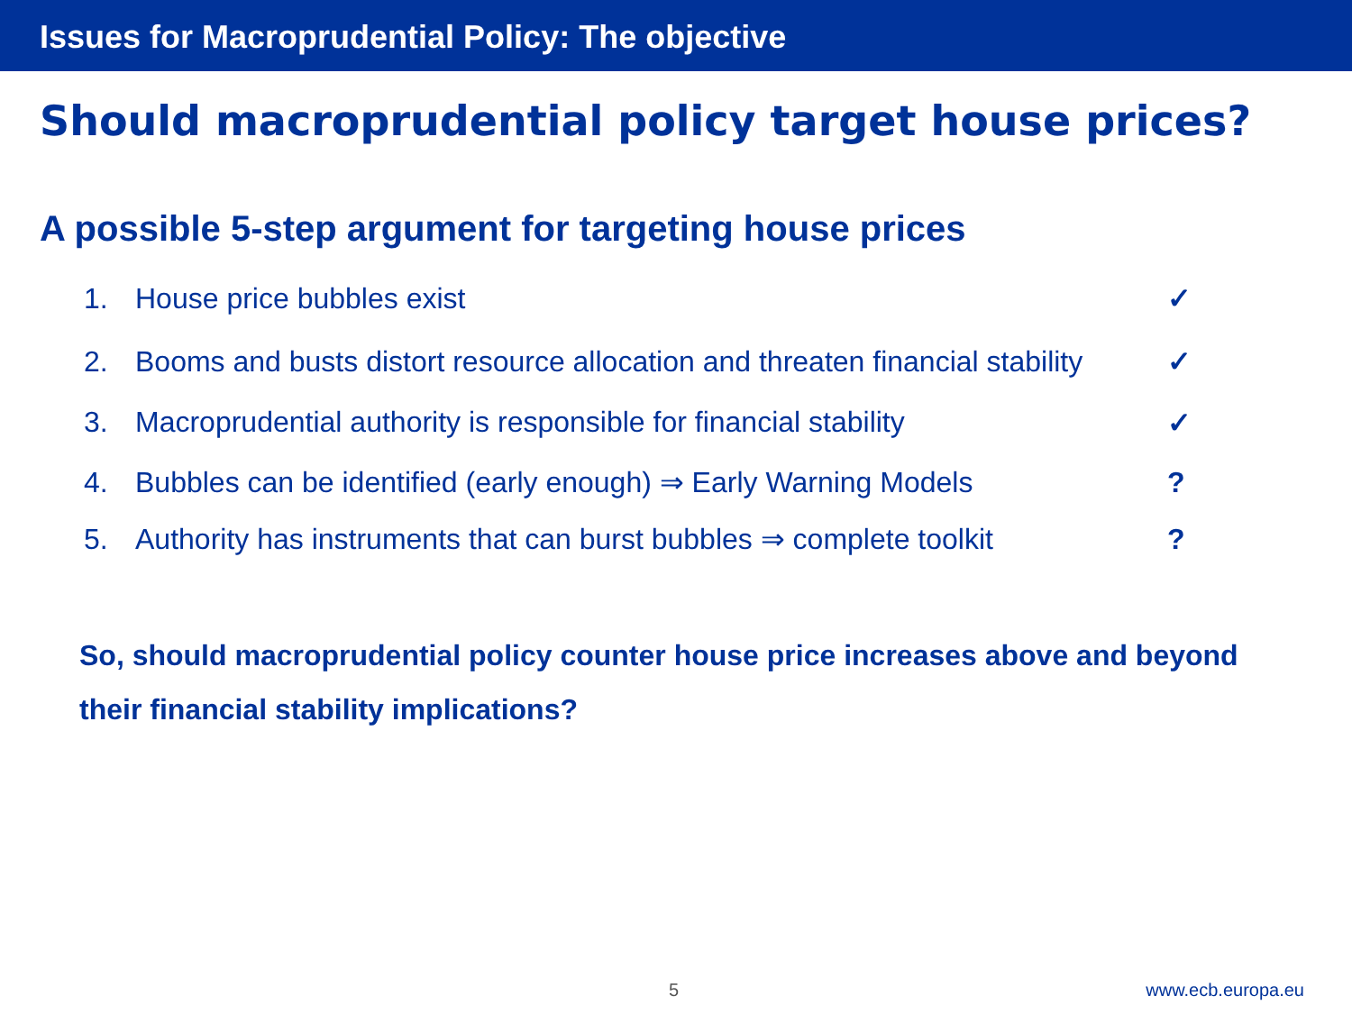Issues for Macroprudential Policy: The objective
Should macroprudential policy target house prices?
A possible 5-step argument for targeting house prices
1. House price bubbles exist ✓
2. Booms and busts distort resource allocation and threaten financial stability ✓
3. Macroprudential authority is responsible for financial stability ✓
4. Bubbles can be identified (early enough) ⇒ Early Warning Models?
5. Authority has instruments that can burst bubbles ⇒ complete toolkit?
So, should macroprudential policy counter house price increases above and beyond their financial stability implications?
5 www.ecb.europa.eu